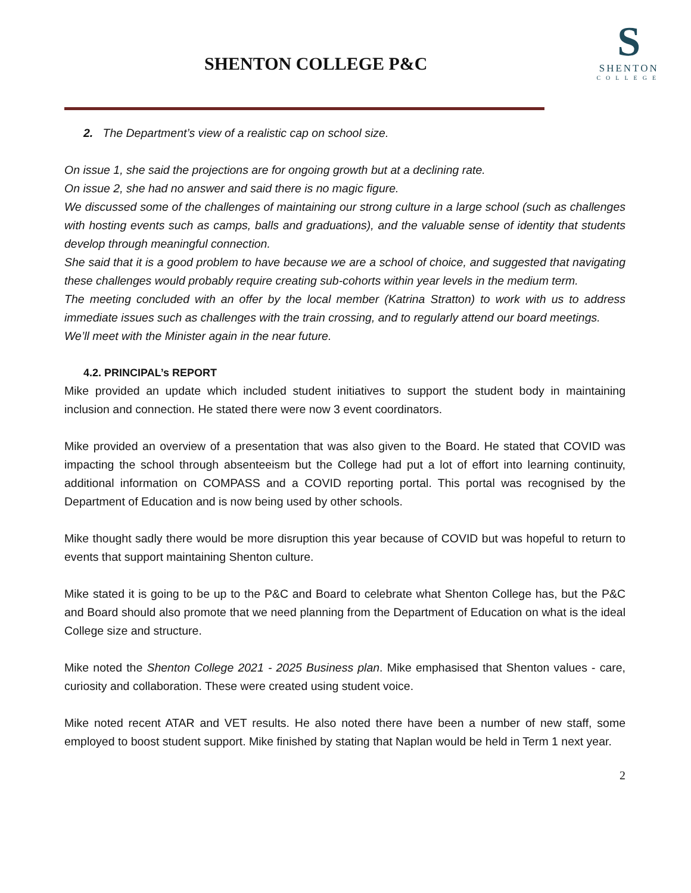SHENTON COLLEGE P&C
S
SHENTON
COLLEGE
2. The Department’s view of a realistic cap on school size.
On issue 1, she said the projections are for ongoing growth but at a declining rate.
On issue 2, she had no answer and said there is no magic figure.
We discussed some of the challenges of maintaining our strong culture in a large school (such as challenges with hosting events such as camps, balls and graduations), and the valuable sense of identity that students develop through meaningful connection.
She said that it is a good problem to have because we are a school of choice, and suggested that navigating these challenges would probably require creating sub-cohorts within year levels in the medium term.
The meeting concluded with an offer by the local member (Katrina Stratton) to work with us to address immediate issues such as challenges with the train crossing, and to regularly attend our board meetings.
We’ll meet with the Minister again in the near future.
4.2. PRINCIPAL’s REPORT
Mike provided an update which included student initiatives to support the student body in maintaining inclusion and connection. He stated there were now 3 event coordinators.
Mike provided an overview of a presentation that was also given to the Board. He stated that COVID was impacting the school through absenteeism but the College had put a lot of effort into learning continuity, additional information on COMPASS and a COVID reporting portal. This portal was recognised by the Department of Education and is now being used by other schools.
Mike thought sadly there would be more disruption this year because of COVID but was hopeful to return to events that support maintaining Shenton culture.
Mike stated it is going to be up to the P&C and Board to celebrate what Shenton College has, but the P&C and Board should also promote that we need planning from the Department of Education on what is the ideal College size and structure.
Mike noted the Shenton College 2021 - 2025 Business plan. Mike emphasised that Shenton values - care, curiosity and collaboration. These were created using student voice.
Mike noted recent ATAR and VET results. He also noted there have been a number of new staff, some employed to boost student support. Mike finished by stating that Naplan would be held in Term 1 next year.
2